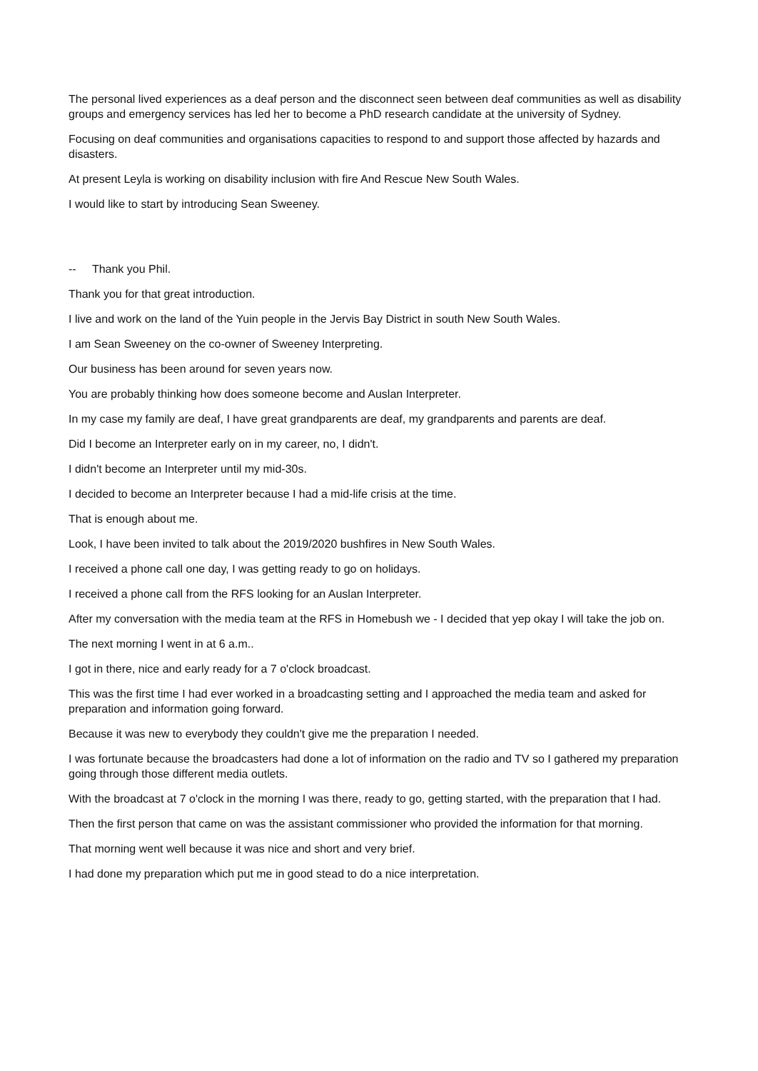The personal lived experiences as a deaf person and the disconnect seen between deaf communities as well as disability groups and emergency services has led her to become a PhD research candidate at the university of Sydney.
Focusing on deaf communities and organisations capacities to respond to and support those affected by hazards and disasters.
At present Leyla is working on disability inclusion with fire And Rescue New South Wales.
I would like to start by introducing Sean Sweeney.
-- Thank you Phil.
Thank you for that great introduction.
I live and work on the land of the Yuin people in the Jervis Bay District in south New South Wales.
I am Sean Sweeney on the co-owner of Sweeney Interpreting.
Our business has been around for seven years now.
You are probably thinking how does someone become and Auslan Interpreter.
In my case my family are deaf, I have great grandparents are deaf, my grandparents and parents are deaf.
Did I become an Interpreter early on in my career, no, I didn't.
I didn't become an Interpreter until my mid-30s.
I decided to become an Interpreter because I had a mid-life crisis at the time.
That is enough about me.
Look, I have been invited to talk about the 2019/2020 bushfires in New South Wales.
I received a phone call one day, I was getting ready to go on holidays.
I received a phone call from the RFS looking for an Auslan Interpreter.
After my conversation with the media team at the RFS in Homebush we - I decided that yep okay I will take the job on.
The next morning I went in at 6 a.m..
I got in there, nice and early ready for a 7 o'clock broadcast.
This was the first time I had ever worked in a broadcasting setting and I approached the media team and asked for preparation and information going forward.
Because it was new to everybody they couldn't give me the preparation I needed.
I was fortunate because the broadcasters had done a lot of information on the radio and TV so I gathered my preparation going through those different media outlets.
With the broadcast at 7 o'clock in the morning I was there, ready to go, getting started, with the preparation that I had.
Then the first person that came on was the assistant commissioner who provided the information for that morning.
That morning went well because it was nice and short and very brief.
I had done my preparation which put me in good stead to do a nice interpretation.